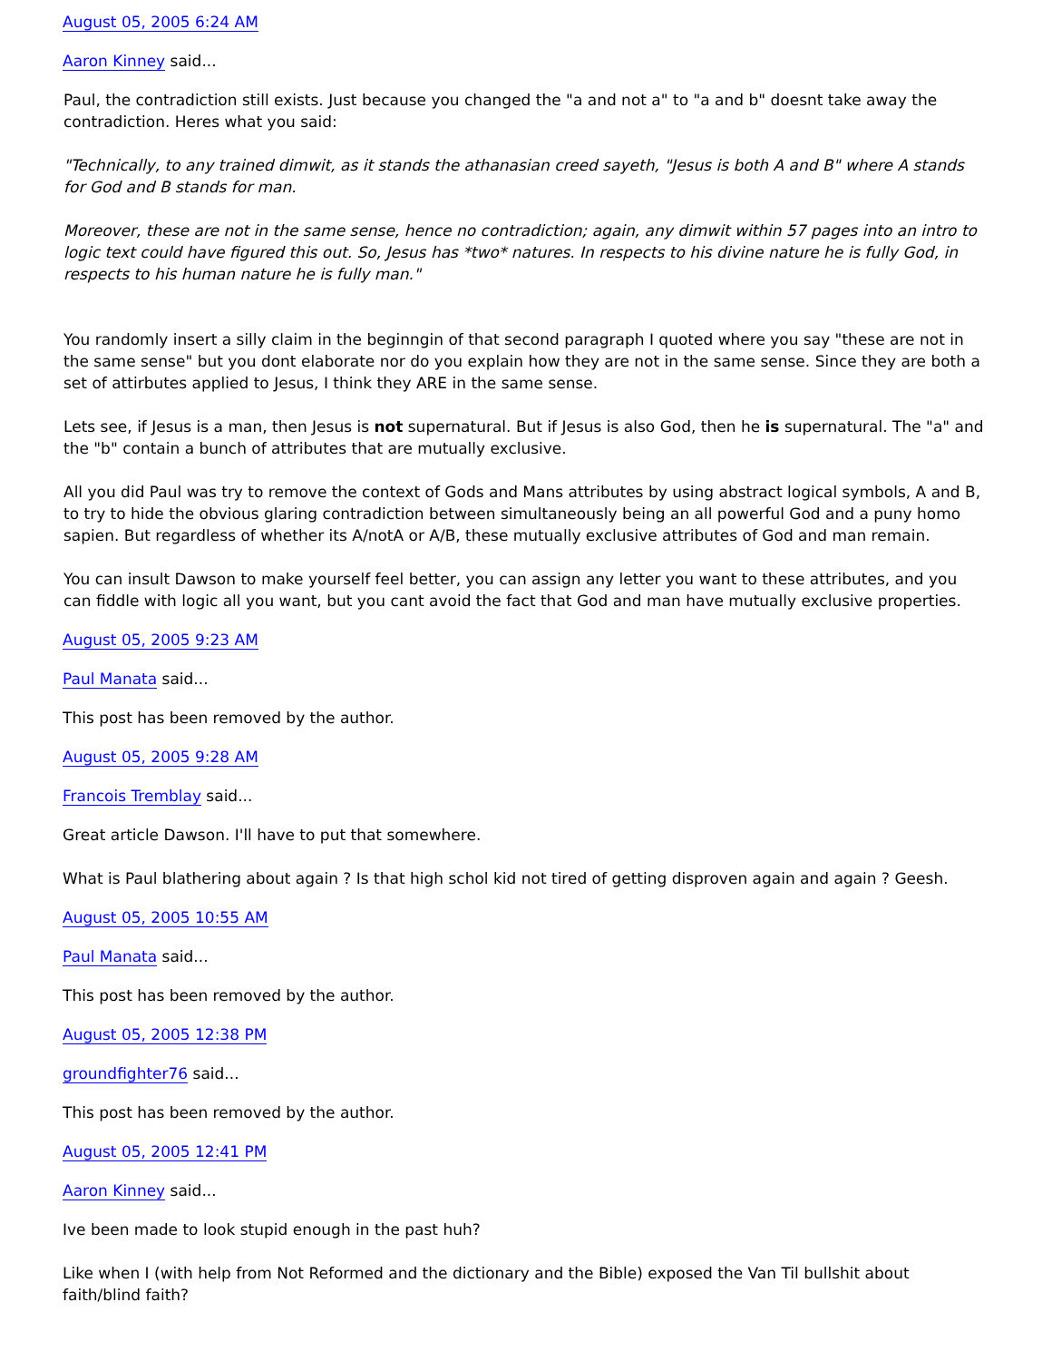August 05, 2005 6:24 AM
Aaron Kinney said...
Paul, the contradiction still exists. Just because you changed the "a and not a" to "a and b" doesnt take away the contradiction. Heres what you said:
"Technically, to any trained dimwit, as it stands the athanasian creed sayeth, "Jesus is both A and B" where A stands for God and B stands for man.
Moreover, these are not in the same sense, hence no contradiction; again, any dimwit within 57 pages into an intro to logic text could have figured this out. So, Jesus has *two* natures. In respects to his divine nature he is fully God, in respects to his human nature he is fully man."
You randomly insert a silly claim in the beginngin of that second paragraph I quoted where you say "these are not in the same sense" but you dont elaborate nor do you explain how they are not in the same sense. Since they are both a set of attirbutes applied to Jesus, I think they ARE in the same sense.
Lets see, if Jesus is a man, then Jesus is not supernatural. But if Jesus is also God, then he is supernatural. The "a" and the "b" contain a bunch of attributes that are mutually exclusive.
All you did Paul was try to remove the context of Gods and Mans attributes by using abstract logical symbols, A and B, to try to hide the obvious glaring contradiction between simultaneously being an all powerful God and a puny homo sapien. But regardless of whether its A/notA or A/B, these mutually exclusive attributes of God and man remain.
You can insult Dawson to make yourself feel better, you can assign any letter you want to these attributes, and you can fiddle with logic all you want, but you cant avoid the fact that God and man have mutually exclusive properties.
August 05, 2005 9:23 AM
Paul Manata said...
This post has been removed by the author.
August 05, 2005 9:28 AM
Francois Tremblay said...
Great article Dawson. I'll have to put that somewhere.
What is Paul blathering about again ? Is that high schol kid not tired of getting disproven again and again ? Geesh.
August 05, 2005 10:55 AM
Paul Manata said...
This post has been removed by the author.
August 05, 2005 12:38 PM
groundfighter76 said...
This post has been removed by the author.
August 05, 2005 12:41 PM
Aaron Kinney said...
Ive been made to look stupid enough in the past huh?
Like when I (with help from Not Reformed and the dictionary and the Bible) exposed the Van Til bullshit about faith/blind faith?